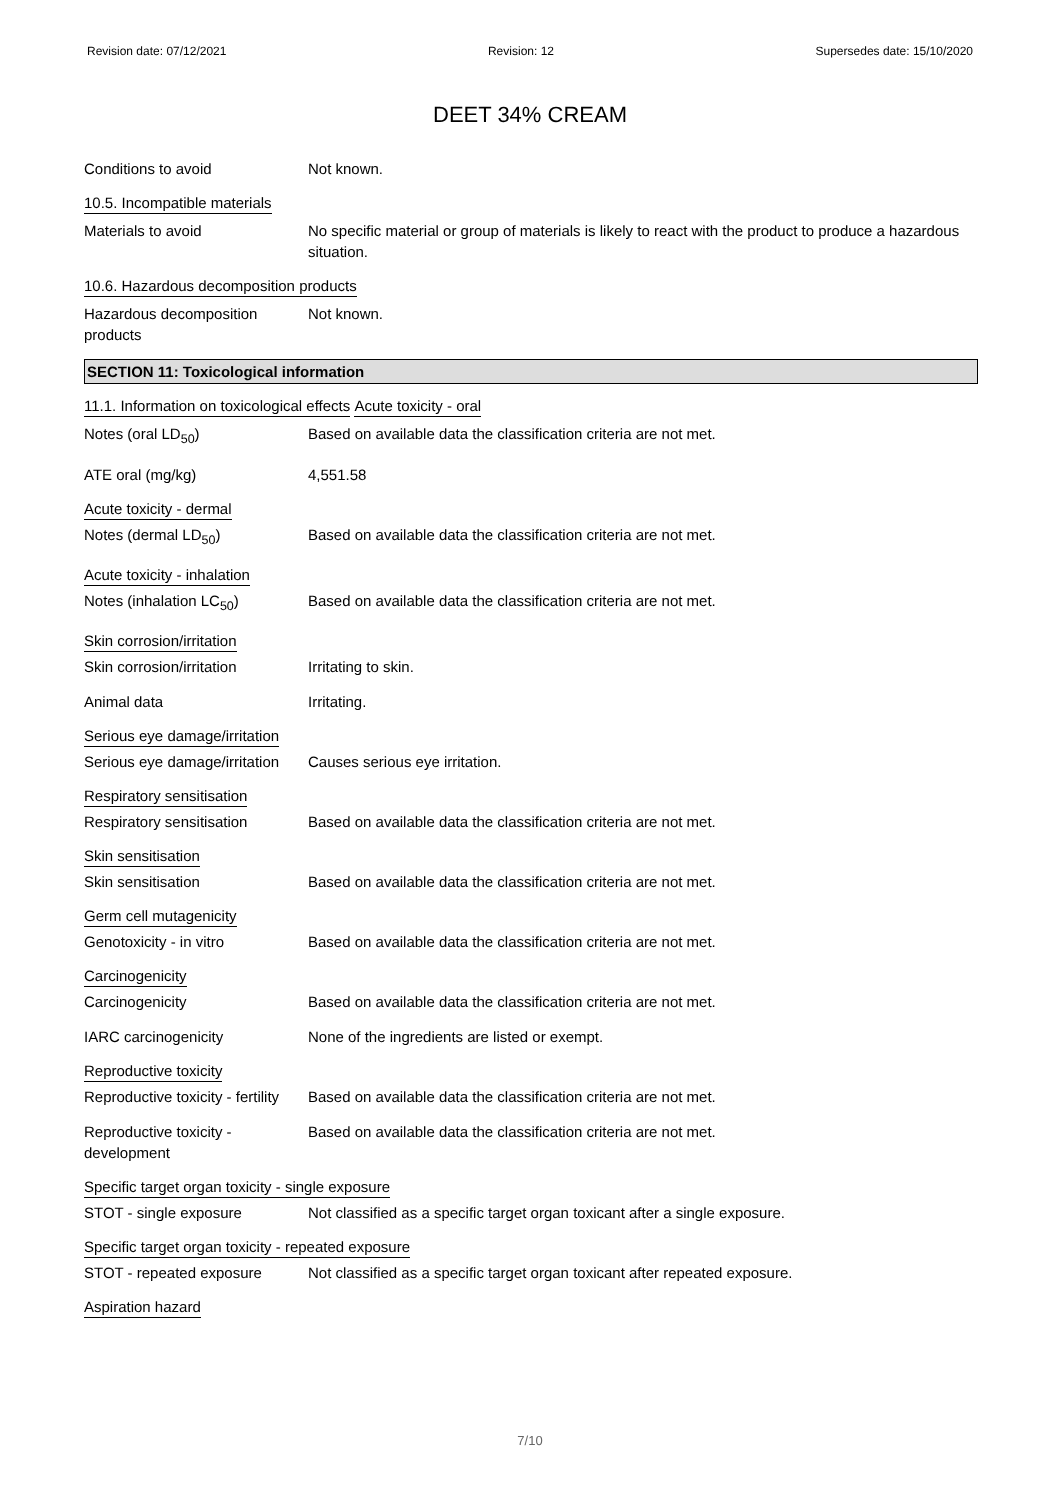Revision date: 07/12/2021 Revision: 12 Supersedes date: 15/10/2020
DEET 34% CREAM
Conditions to avoid Not known.
10.5. Incompatible materials
Materials to avoid No specific material or group of materials is likely to react with the product to produce a hazardous situation.
10.6. Hazardous decomposition products
Hazardous decomposition products
Not known.
SECTION 11: Toxicological information
11.1. Information on toxicological effects
Acute toxicity - oral
Notes (oral LD<sub>50</sub>) Based on available data the classification criteria are not met.
ATE oral (mg/kg) 4,551.58
Acute toxicity - dermal
Notes (dermal LD<sub>50</sub>) Based on available data the classification criteria are not met.
Acute toxicity - inhalation
Notes (inhalation LC<sub>50</sub>) Based on available data the classification criteria are not met.
Skin corrosion/irritation
Skin corrosion/irritation
Irritating to skin.
Animal data Irritating.
Serious eye damage/irritation
Serious eye damage/irritation
Causes serious eye irritation.
Respiratory sensitisation
Respiratory sensitisation
Based on available data the classification criteria are not met.
Skin sensitisation
Skin sensitisation Based on available data the classification criteria are not met.
Germ cell mutagenicity
Genotoxicity - in vitro Based on available data the classification criteria are not met.
Carcinogenicity
Carcinogenicity Based on available data the classification criteria are not met.
IARC carcinogenicity None of the ingredients are listed or exempt.
Reproductive toxicity
Reproductive toxicity - fertility
Based on available data the classification criteria are not met.
Reproductive toxicity - development
Based on available data the classification criteria are not met.
Specific target organ toxicity - single exposure
STOT - single exposure Not classified as a specific target organ toxicant after a single exposure.
Specific target organ toxicity - repeated exposure
STOT - repeated exposure Not classified as a specific target organ toxicant after repeated exposure.
Aspiration hazard
7/10